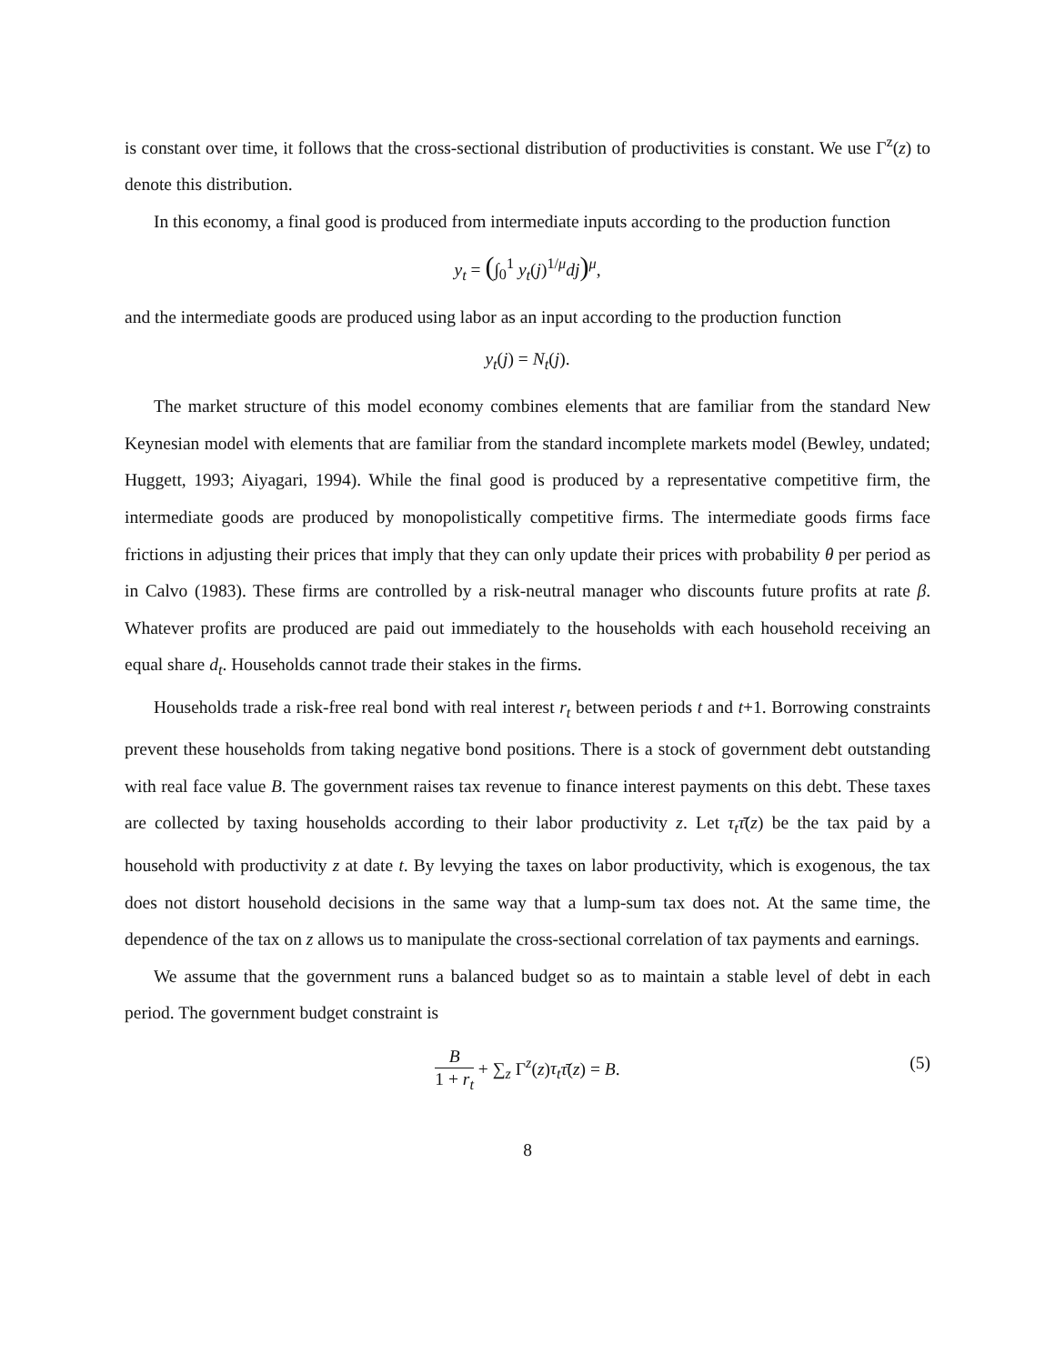is constant over time, it follows that the cross-sectional distribution of productivities is constant. We use Γ<sup>z</sup>(z) to denote this distribution.
In this economy, a final good is produced from intermediate inputs according to the production function
y<sub>t</sub> = (∫<sub>0</sub><sup>1</sup> y<sub>t</sub>(j)<sup>1/μ</sup>dj)<sup>μ</sup>,
and the intermediate goods are produced using labor as an input according to the production function
y<sub>t</sub>(j) = N<sub>t</sub>(j).
The market structure of this model economy combines elements that are familiar from the standard New Keynesian model with elements that are familiar from the standard incomplete markets model (Bewley, undated; Huggett, 1993; Aiyagari, 1994). While the final good is produced by a representative competitive firm, the intermediate goods are produced by monopolistically competitive firms. The intermediate goods firms face frictions in adjusting their prices that imply that they can only update their prices with probability θ per period as in Calvo (1983). These firms are controlled by a risk-neutral manager who discounts future profits at rate β. Whatever profits are produced are paid out immediately to the households with each household receiving an equal share d<sub>t</sub>. Households cannot trade their stakes in the firms.
Households trade a risk-free real bond with real interest r<sub>t</sub> between periods t and t+1. Borrowing constraints prevent these households from taking negative bond positions. There is a stock of government debt outstanding with real face value B. The government raises tax revenue to finance interest payments on this debt. These taxes are collected by taxing households according to their labor productivity z. Let τ<sub>t</sub> τ̄(z) be the tax paid by a household with productivity z at date t. By levying the taxes on labor productivity, which is exogenous, the tax does not distort household decisions in the same way that a lump-sum tax does not. At the same time, the dependence of the tax on z allows us to manipulate the cross-sectional correlation of tax payments and earnings.
We assume that the government runs a balanced budget so as to maintain a stable level of debt in each period. The government budget constraint is
B 1 + r<sub>t</sub> + ∑<sub>z</sub> Γ<sup>z</sup>(z)τ<sub>t</sub> τ̄(z) = B.
(5)
8